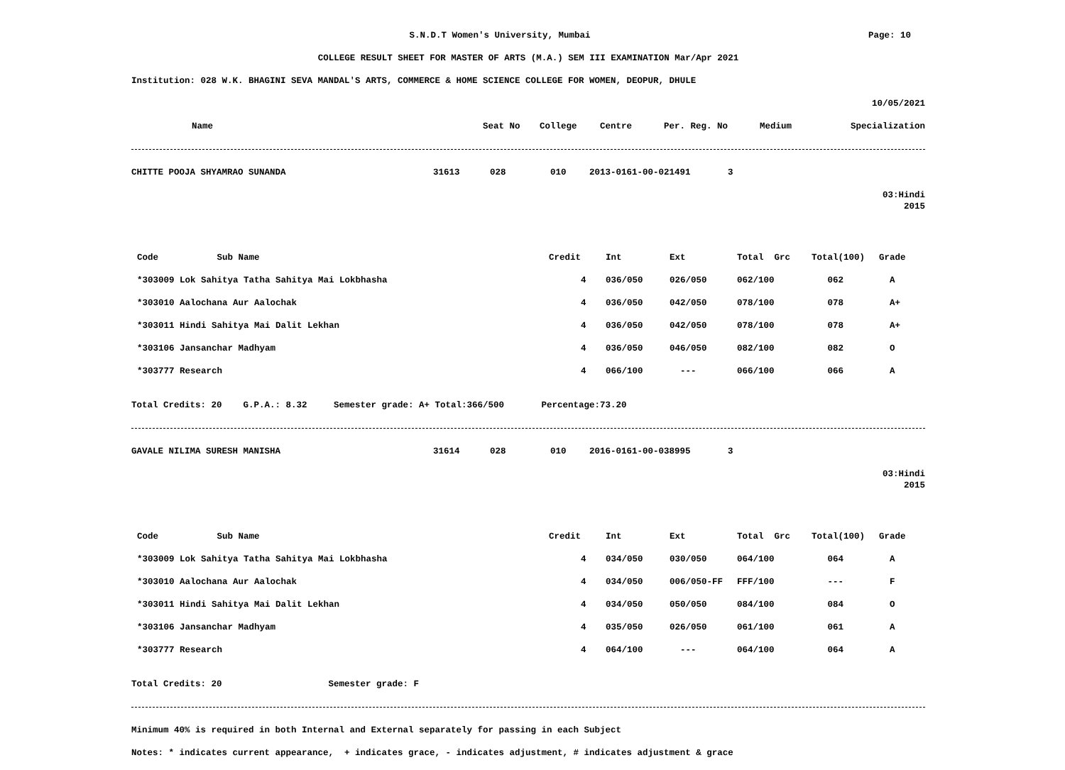S.N.D.T Women's University, Mumbai
Page: 10
COLLEGE RESULT SHEET FOR MASTER OF ARTS (M.A.) SEM III EXAMINATION Mar/Apr 2021
Institution: 028 W.K. BHAGINI SEVA MANDAL'S ARTS, COMMERCE & HOME SCIENCE COLLEGE FOR WOMEN, DEOPUR, DHULE
10/05/2021
| Name | Seat No | College | Centre | Per. Reg. No | Medium | Specialization |
| --- | --- | --- | --- | --- | --- | --- |
| CHITTE POOJA SHYAMRAO SUNANDA | 31613 | 028 | 010 | 2013-0161-00-021491 | 3 |
03:Hindi 2015
| Code Sub Name | Credit | Int | Ext | Total Grc | Total(100) | Grade |
| --- | --- | --- | --- | --- | --- | --- |
| *303009 Lok Sahitya Tatha Sahitya Mai Lokbhasha | 4 | 036/050 | 026/050 | 062/100 | 062 | A |
| *303010 Aalochana Aur Aalochak | 4 | 036/050 | 042/050 | 078/100 | 078 | A+ |
| *303011 Hindi Sahitya Mai Dalit Lekhan | 4 | 036/050 | 042/050 | 078/100 | 078 | A+ |
| *303106 Jansanchar Madhyam | 4 | 036/050 | 046/050 | 082/100 | 082 | O |
| *303777 Research | 4 | 066/100 | --- | 066/100 | 066 | A |
Total Credits: 20 G.P.A.: 8.32 Semester grade: A+ Total:366/500 Percentage:73.20
| GAVALE NILIMA SURESH MANISHA | 31614 | 028 | 010 | 2016-0161-00-038995 | 3 |
03:Hindi 2015
| Code Sub Name | Credit | Int | Ext | Total Grc | Total(100) | Grade |
| --- | --- | --- | --- | --- | --- | --- |
| *303009 Lok Sahitya Tatha Sahitya Mai Lokbhasha | 4 | 034/050 | 030/050 | 064/100 | 064 | A |
| *303010 Aalochana Aur Aalochak | 4 | 034/050 | 006/050-FF | FFF/100 | --- | F |
| *303011 Hindi Sahitya Mai Dalit Lekhan | 4 | 034/050 | 050/050 | 084/100 | 084 | O |
| *303106 Jansanchar Madhyam | 4 | 035/050 | 026/050 | 061/100 | 061 | A |
| *303777 Research | 4 | 064/100 | --- | 064/100 | 064 | A |
Total Credits: 20 Semester grade: F
Minimum 40% is required in both Internal and External separately for passing in each Subject
Notes: * indicates current appearance, + indicates grace, - indicates adjustment, # indicates adjustment & grace